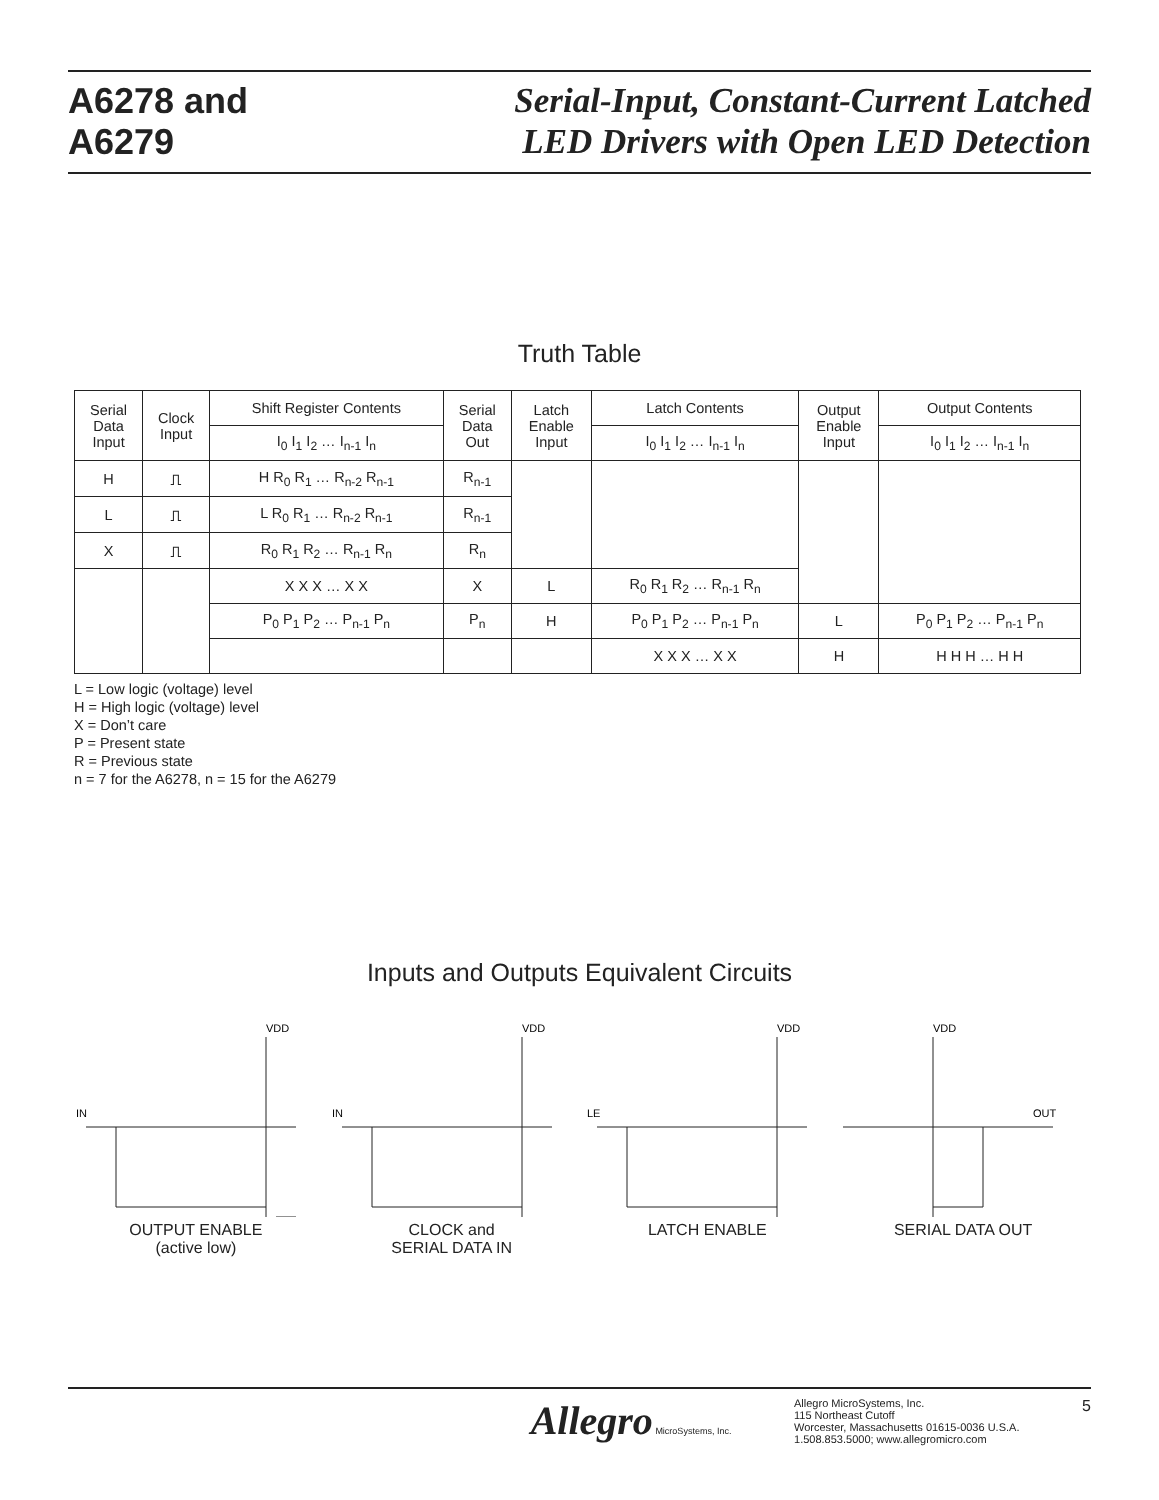A6278 and
A6279
Serial-Input, Constant-Current Latched
LED Drivers with Open LED Detection
Truth Table
| Serial Data Input | Clock Input | Shift Register Contents | Serial Data Out | Latch Enable Input | Latch Contents | Output Enable Input | Output Contents |
| --- | --- | --- | --- | --- | --- | --- | --- |
| | | I<sub>0</sub> I<sub>1</sub> I<sub>2</sub> … I<sub>n-1</sub> I<sub>n</sub> | | | I<sub>0</sub> I<sub>1</sub> I<sub>2</sub> … I<sub>n-1</sub> I<sub>n</sub> | | I<sub>0</sub> I<sub>1</sub> I<sub>2</sub> … I<sub>n-1</sub> I<sub>n</sub> |
| H | ⎍ | H R<sub>0</sub> R<sub>1</sub> … R<sub>n-2</sub> R<sub>n-1</sub> | R<sub>n-1</sub> | | | | |
| L | ⎍ | L R<sub>0</sub> R<sub>1</sub> … R<sub>n-2</sub> R<sub>n-1</sub> | R<sub>n-1</sub> | | | | |
| X | ⎍ | R<sub>0</sub> R<sub>1</sub> R<sub>2</sub> … R<sub>n-1</sub> R<sub>n</sub> | R<sub>n</sub> | | | | |
| | | X X X … X X | X | L | R<sub>0</sub> R<sub>1</sub> R<sub>2</sub> … R<sub>n-1</sub> R<sub>n</sub> | | |
| | | P<sub>0</sub> P<sub>1</sub> P<sub>2</sub> … P<sub>n-1</sub> P<sub>n</sub> | P<sub>n</sub> | H | P<sub>0</sub> P<sub>1</sub> P<sub>2</sub> … P<sub>n-1</sub> P<sub>n</sub> | L | P<sub>0</sub> P<sub>1</sub> P<sub>2</sub> … P<sub>n-1</sub> P<sub>n</sub> |
| | | | | | X X X … X X | H | H H H … H H |
L = Low logic (voltage) level
H = High logic (voltage) level
X = Don’t care
P = Present state
R = Previous state
n = 7 for the A6278, n = 15 for the A6279
Inputs and Outputs Equivalent Circuits
VDD
IN
OUTPUT ENABLE
(active low)
VDD
IN
CLOCK and
SERIAL DATA IN
VDD
LE
LATCH ENABLE
VDD
OUT
SERIAL DATA OUT
Allegro MicroSystems, Inc.
Allegro MicroSystems, Inc.
115 Northeast Cutoff
Worcester, Massachusetts 01615-0036 U.S.A.
1.508.853.5000; www.allegromicro.com
5